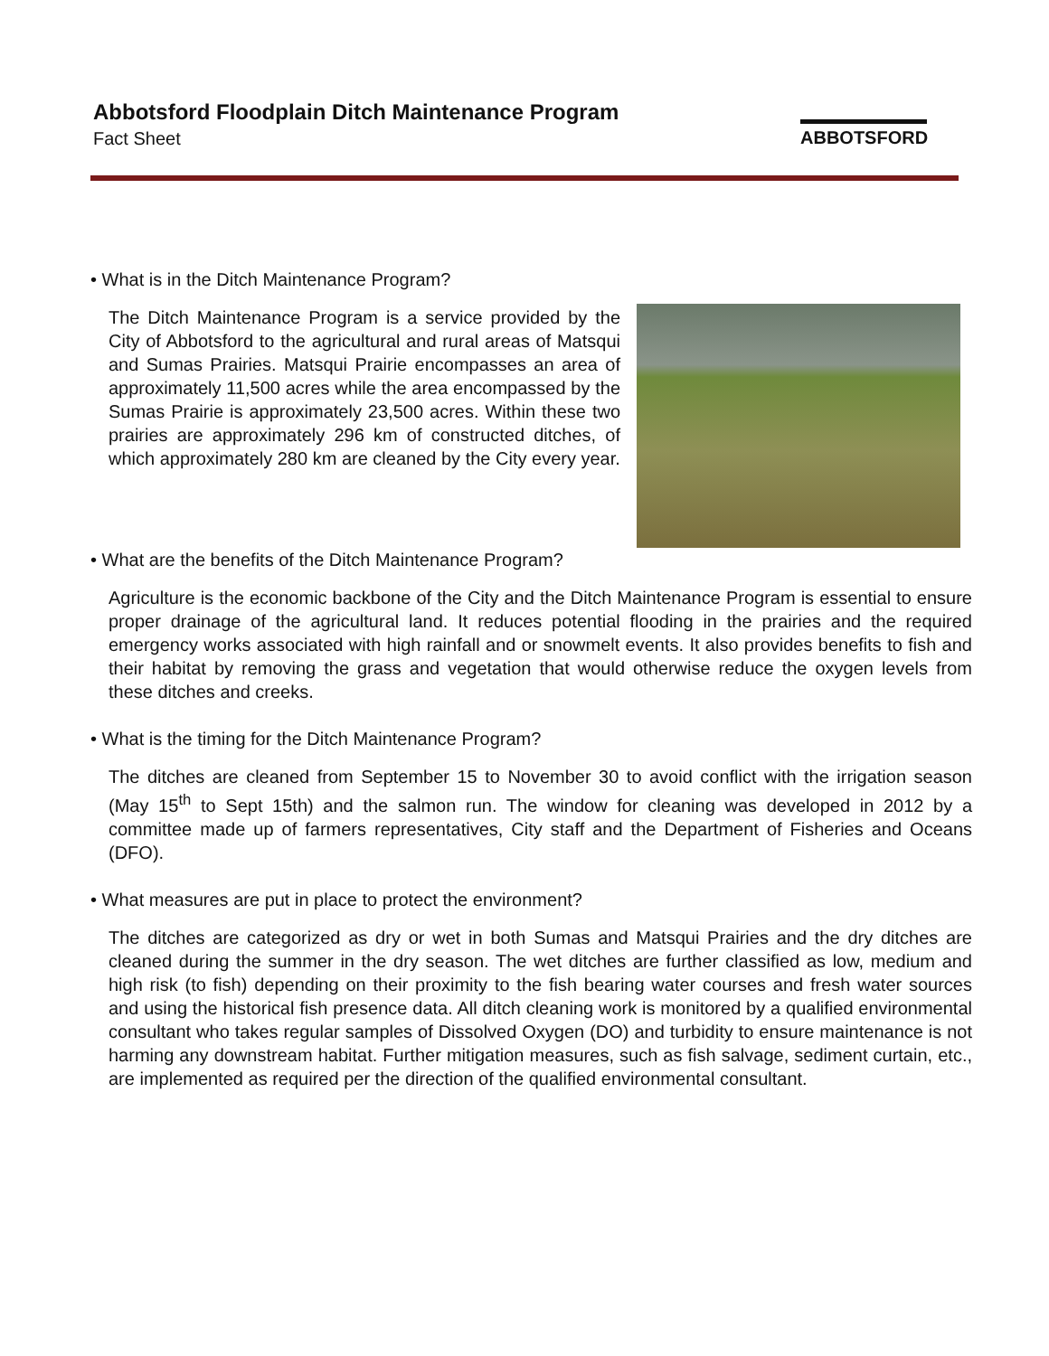Abbotsford Floodplain Ditch Maintenance Program
Fact Sheet
ABBOTSFORD
• What is in the Ditch Maintenance Program?
The Ditch Maintenance Program is a service provided by the City of Abbotsford to the agricultural and rural areas of Matsqui and Sumas Prairies. Matsqui Prairie encompasses an area of approximately 11,500 acres while the area encompassed by the Sumas Prairie is approximately 23,500 acres. Within these two prairies are approximately 296 km of constructed ditches, of which approximately 280 km are cleaned by the City every year.
• What are the benefits of the Ditch Maintenance Program?
Agriculture is the economic backbone of the City and the Ditch Maintenance Program is essential to ensure proper drainage of the agricultural land. It reduces potential flooding in the prairies and the required emergency works associated with high rainfall and or snowmelt events. It also provides benefits to fish and their habitat by removing the grass and vegetation that would otherwise reduce the oxygen levels from these ditches and creeks.
• What is the timing for the Ditch Maintenance Program?
The ditches are cleaned from September 15 to November 30 to avoid conflict with the irrigation season (May 15<sup>th</sup> to Sept 15th) and the salmon run. The window for cleaning was developed in 2012 by a committee made up of farmers representatives, City staff and the Department of Fisheries and Oceans (DFO).
• What measures are put in place to protect the environment?
The ditches are categorized as dry or wet in both Sumas and Matsqui Prairies and the dry ditches are cleaned during the summer in the dry season. The wet ditches are further classified as low, medium and high risk (to fish) depending on their proximity to the fish bearing water courses and fresh water sources and using the historical fish presence data. All ditch cleaning work is monitored by a qualified environmental consultant who takes regular samples of Dissolved Oxygen (DO) and turbidity to ensure maintenance is not harming any downstream habitat. Further mitigation measures, such as fish salvage, sediment curtain, etc., are implemented as required per the direction of the qualified environmental consultant.